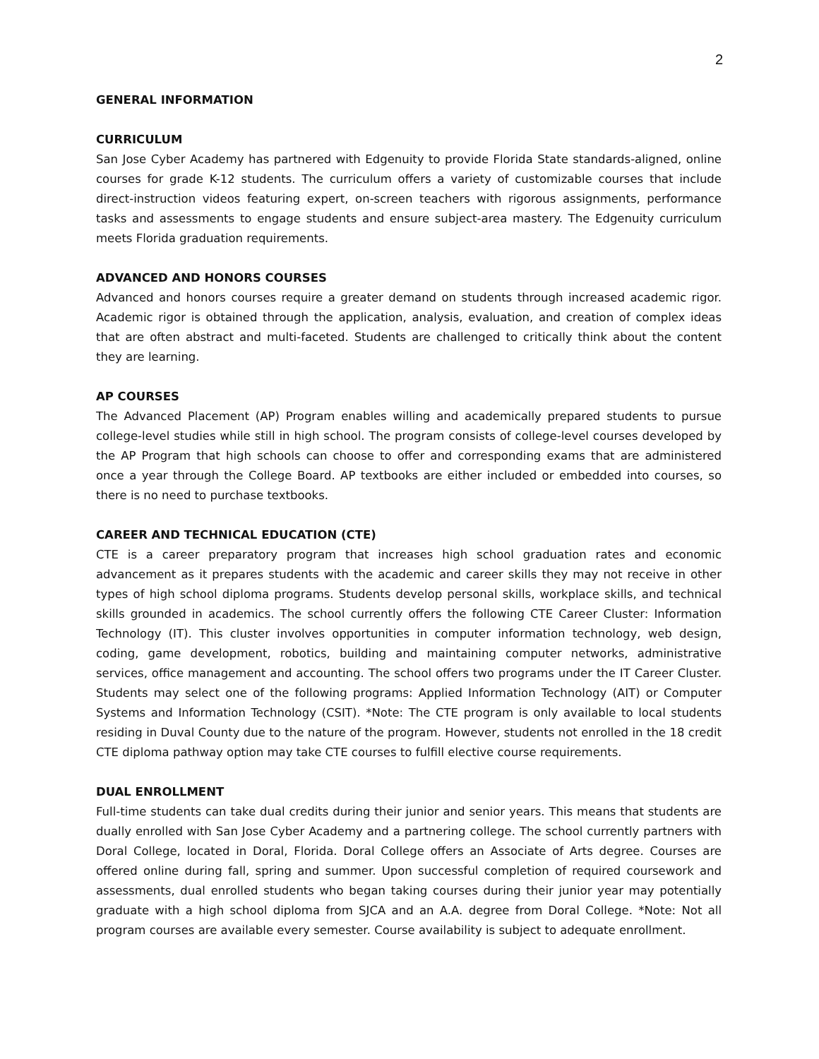2
GENERAL INFORMATION
CURRICULUM
San Jose Cyber Academy has partnered with Edgenuity to provide Florida State standards-aligned, online courses for grade K-12 students. The curriculum offers a variety of customizable courses that include direct-instruction videos featuring expert, on-screen teachers with rigorous assignments, performance tasks and assessments to engage students and ensure subject-area mastery. The Edgenuity curriculum meets Florida graduation requirements.
ADVANCED AND HONORS COURSES
Advanced and honors courses require a greater demand on students through increased academic rigor. Academic rigor is obtained through the application, analysis, evaluation, and creation of complex ideas that are often abstract and multi-faceted. Students are challenged to critically think about the content they are learning.
AP COURSES
The Advanced Placement (AP) Program enables willing and academically prepared students to pursue college-level studies while still in high school. The program consists of college-level courses developed by the AP Program that high schools can choose to offer and corresponding exams that are administered once a year through the College Board. AP textbooks are either included or embedded into courses, so there is no need to purchase textbooks.
CAREER AND TECHNICAL EDUCATION (CTE)
CTE is a career preparatory program that increases high school graduation rates and economic advancement as it prepares students with the academic and career skills they may not receive in other types of high school diploma programs. Students develop personal skills, workplace skills, and technical skills grounded in academics. The school currently offers the following CTE Career Cluster: Information Technology (IT). This cluster involves opportunities in computer information technology, web design, coding, game development, robotics, building and maintaining computer networks, administrative services, office management and accounting. The school offers two programs under the IT Career Cluster. Students may select one of the following programs: Applied Information Technology (AIT) or Computer Systems and Information Technology (CSIT). *Note: The CTE program is only available to local students residing in Duval County due to the nature of the program. However, students not enrolled in the 18 credit CTE diploma pathway option may take CTE courses to fulfill elective course requirements.
DUAL ENROLLMENT
Full-time students can take dual credits during their junior and senior years. This means that students are dually enrolled with San Jose Cyber Academy and a partnering college. The school currently partners with Doral College, located in Doral, Florida. Doral College offers an Associate of Arts degree. Courses are offered online during fall, spring and summer. Upon successful completion of required coursework and assessments, dual enrolled students who began taking courses during their junior year may potentially graduate with a high school diploma from SJCA and an A.A. degree from Doral College. *Note: Not all program courses are available every semester. Course availability is subject to adequate enrollment.